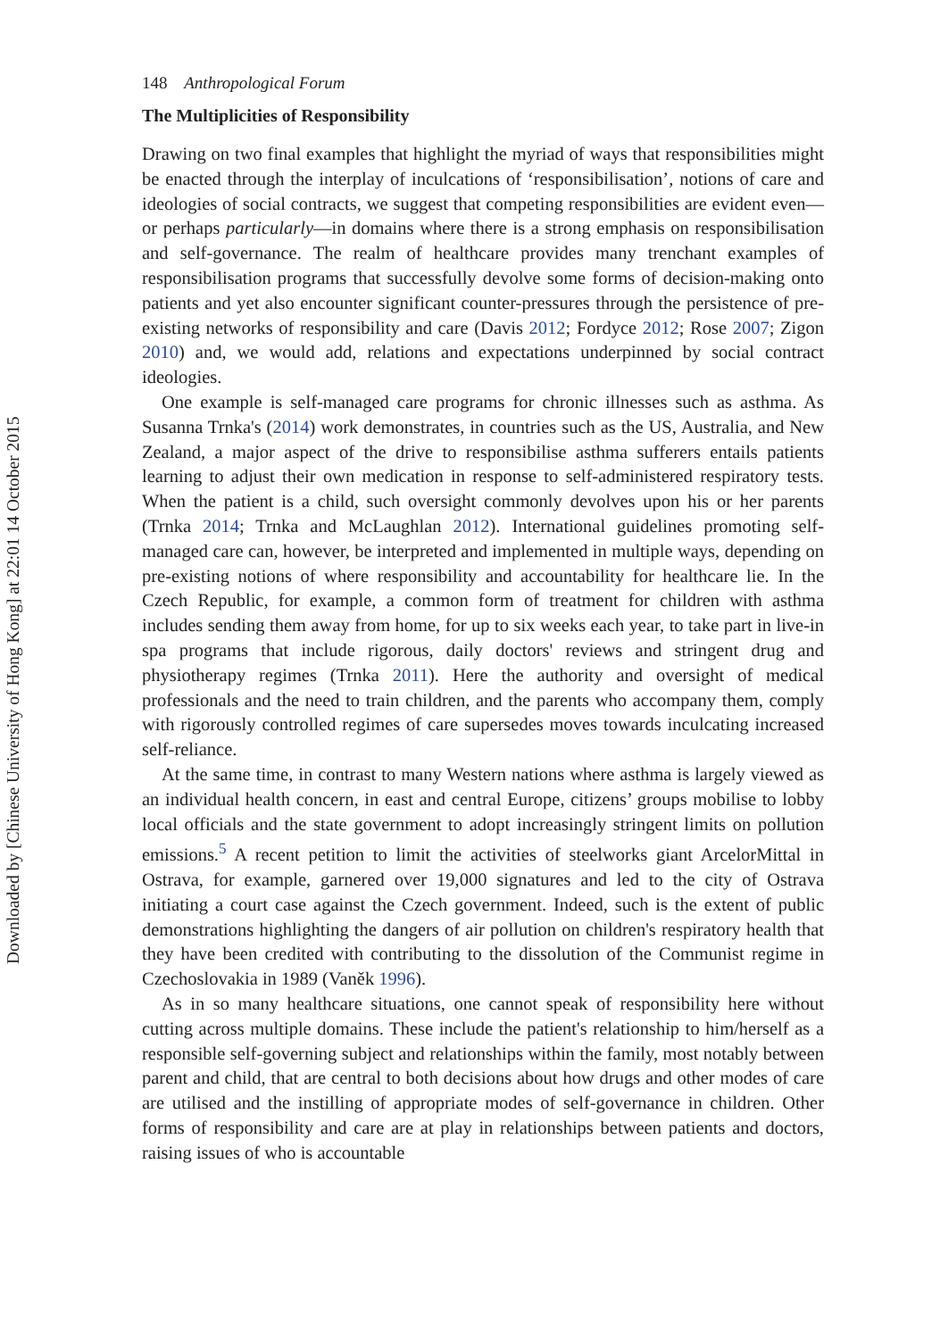Downloaded by [Chinese University of Hong Kong] at 22:01 14 October 2015
148 Anthropological Forum
The Multiplicities of Responsibility
Drawing on two final examples that highlight the myriad of ways that responsibilities might be enacted through the interplay of inculcations of ‘responsibilisation’, notions of care and ideologies of social contracts, we suggest that competing responsibilities are evident even—or perhaps particularly—in domains where there is a strong emphasis on responsibilisation and self-governance. The realm of healthcare provides many trenchant examples of responsibilisation programs that successfully devolve some forms of decision-making onto patients and yet also encounter significant counter-pressures through the persistence of pre-existing networks of responsibility and care (Davis 2012; Fordyce 2012; Rose 2007; Zigon 2010) and, we would add, relations and expectations underpinned by social contract ideologies.
One example is self-managed care programs for chronic illnesses such as asthma. As Susanna Trnka's (2014) work demonstrates, in countries such as the US, Australia, and New Zealand, a major aspect of the drive to responsibilise asthma sufferers entails patients learning to adjust their own medication in response to self-administered respiratory tests. When the patient is a child, such oversight commonly devolves upon his or her parents (Trnka 2014; Trnka and McLaughlan 2012). International guidelines promoting self-managed care can, however, be interpreted and implemented in multiple ways, depending on pre-existing notions of where responsibility and accountability for healthcare lie. In the Czech Republic, for example, a common form of treatment for children with asthma includes sending them away from home, for up to six weeks each year, to take part in live-in spa programs that include rigorous, daily doctors' reviews and stringent drug and physiotherapy regimes (Trnka 2011). Here the authority and oversight of medical professionals and the need to train children, and the parents who accompany them, comply with rigorously controlled regimes of care supersedes moves towards inculcating increased self-reliance.
At the same time, in contrast to many Western nations where asthma is largely viewed as an individual health concern, in east and central Europe, citizens’ groups mobilise to lobby local officials and the state government to adopt increasingly stringent limits on pollution emissions.<sup>5</sup> A recent petition to limit the activities of steelworks giant ArcelorMittal in Ostrava, for example, garnered over 19,000 signatures and led to the city of Ostrava initiating a court case against the Czech government. Indeed, such is the extent of public demonstrations highlighting the dangers of air pollution on children's respiratory health that they have been credited with contributing to the dissolution of the Communist regime in Czechoslovakia in 1989 (Vaněk 1996).
As in so many healthcare situations, one cannot speak of responsibility here without cutting across multiple domains. These include the patient's relationship to him/herself as a responsible self-governing subject and relationships within the family, most notably between parent and child, that are central to both decisions about how drugs and other modes of care are utilised and the instilling of appropriate modes of self-governance in children. Other forms of responsibility and care are at play in relationships between patients and doctors, raising issues of who is accountable